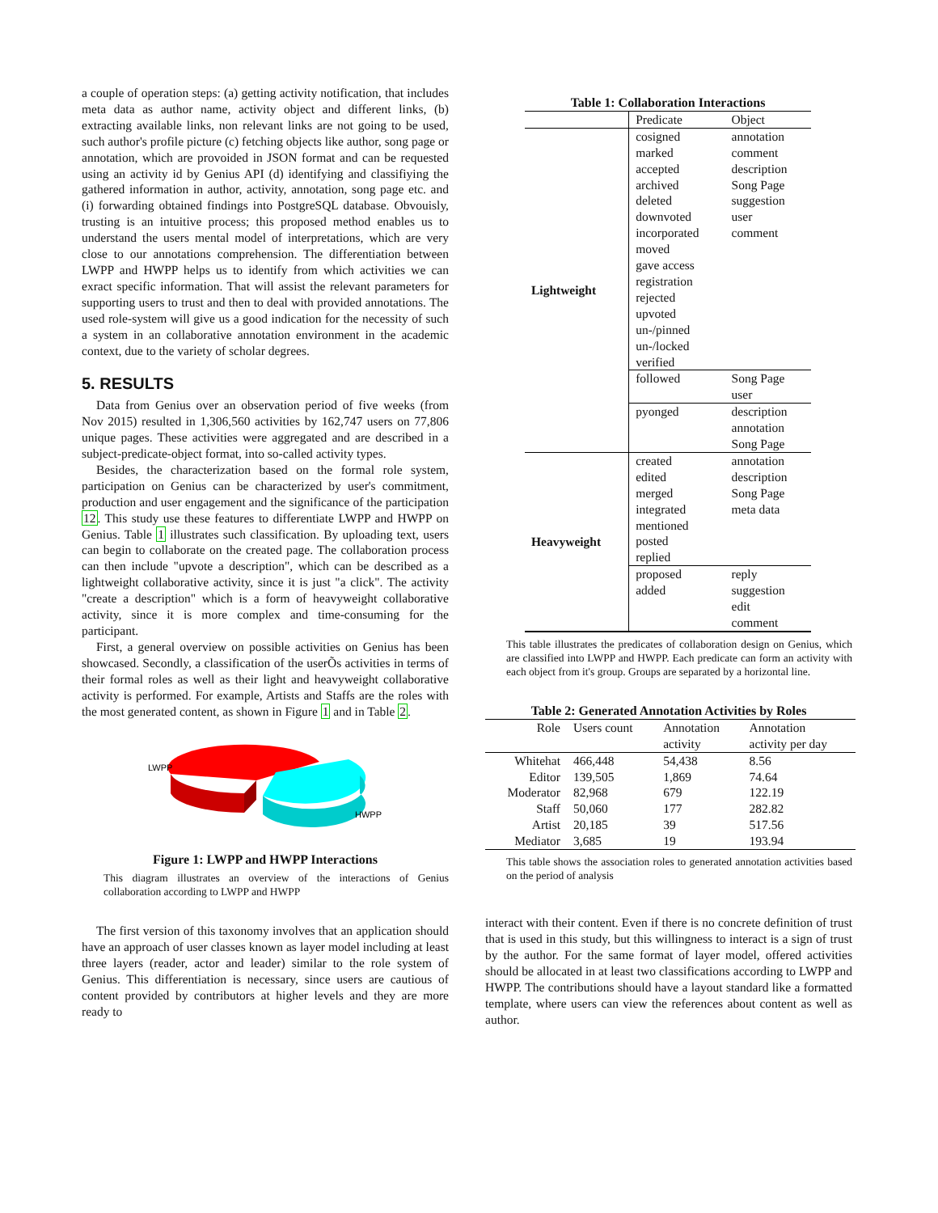a couple of operation steps: (a) getting activity notification, that includes meta data as author name, activity object and different links, (b) extracting available links, non relevant links are not going to be used, such author's profile picture (c) fetching objects like author, song page or annotation, which are provoided in JSON format and can be requested using an activity id by Genius API (d) identifying and classifiying the gathered information in author, activity, annotation, song page etc. and (i) forwarding obtained findings into PostgreSQL database. Obvouisly, trusting is an intuitive process; this proposed method enables us to understand the users mental model of interpretations, which are very close to our annotations comprehension. The differentiation between LWPP and HWPP helps us to identify from which activities we can exract specific information. That will assist the relevant parameters for supporting users to trust and then to deal with provided annotations. The used role-system will give us a good indication for the necessity of such a system in an collaborative annotation environment in the academic context, due to the variety of scholar degrees.
5. RESULTS
Data from Genius over an observation period of five weeks (from Nov 2015) resulted in 1,306,560 activities by 162,747 users on 77,806 unique pages. These activities were aggregated and are described in a subject-predicate-object format, into so-called activity types.
Besides, the characterization based on the formal role system, participation on Genius can be characterized by user's commitment, production and user engagement and the significance of the participation 12. This study use these features to differentiate LWPP and HWPP on Genius. Table 1 illustrates such classification. By uploading text, users can begin to collaborate on the created page. The collaboration process can then include "upvote a description", which can be described as a lightweight collaborative activity, since it is just "a click". The activity "create a description" which is a form of heavyweight collaborative activity, since it is more complex and time-consuming for the participant.
First, a general overview on possible activities on Genius has been showcased. Secondly, a classification of the userÕs activities in terms of their formal roles as well as their light and heavyweight collaborative activity is performed. For example, Artists and Staffs are the roles with the most generated content, as shown in Figure 1 and in Table 2.
LWPP
HWPP
Figure 1: LWPP and HWPP Interactions
This diagram illustrates an overview of the interactions of Genius collaboration according to LWPP and HWPP
The first version of this taxonomy involves that an application should have an approach of user classes known as layer model including at least three layers (reader, actor and leader) similar to the role system of Genius. This differentiation is necessary, since users are cautious of content provided by contributors at higher levels and they are more ready to
Table 1: Collaboration Interactions
| | Predicate | Object |
| --- | --- | --- |
| Lightweight | cosigned marked accepted archived deleted downvoted incorporated moved gave access registration rejected upvoted un-/pinned un-/locked verified | annotation comment description Song Page suggestion user comment |
| | followed | Song Page user |
| | pyonged | description annotation Song Page |
| Heavyweight | created edited merged integrated mentioned posted replied | annotation description Song Page meta data |
| | proposed added | reply suggestion edit comment |
This table illustrates the predicates of collaboration design on Genius, which are classified into LWPP and HWPP. Each predicate can form an activity with each object from it's group. Groups are separated by a horizontal line.
Table 2: Generated Annotation Activities by Roles
| Role | Users count | Annotation activity | Annotation activity per day |
| --- | --- | --- | --- |
| Whitehat | 466,448 | 54,438 | 8.56 |
| Editor | 139,505 | 1,869 | 74.64 |
| Moderator | 82,968 | 679 | 122.19 |
| Staff | 50,060 | 177 | 282.82 |
| Artist | 20,185 | 39 | 517.56 |
| Mediator | 3,685 | 19 | 193.94 |
This table shows the association roles to generated annotation activities based on the period of analysis
interact with their content. Even if there is no concrete definition of trust that is used in this study, but this willingness to interact is a sign of trust by the author. For the same format of layer model, offered activities should be allocated in at least two classifications according to LWPP and HWPP. The contributions should have a layout standard like a formatted template, where users can view the references about content as well as author.